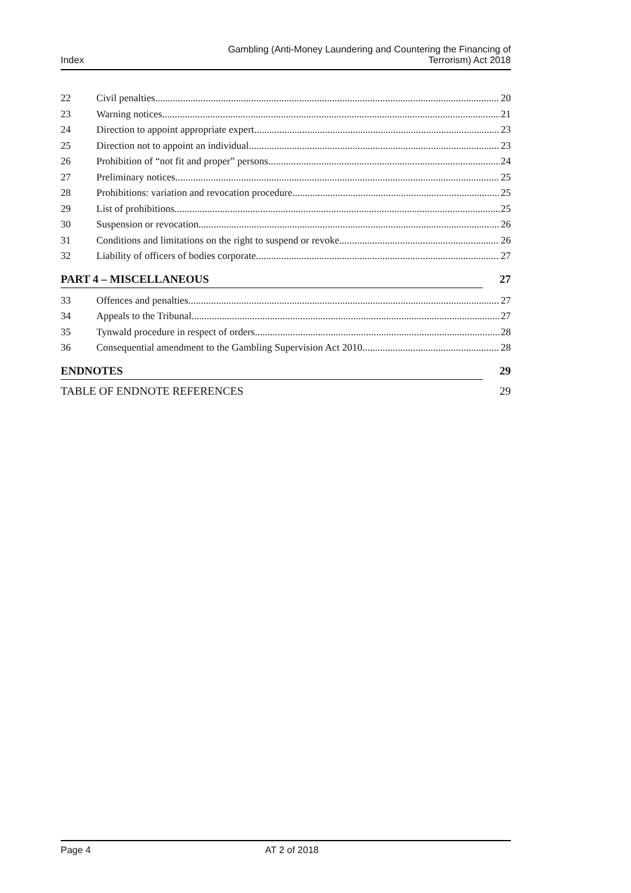Index Gambling (Anti-Money Laundering and Countering the Financing of
Terrorism) Act 2018
22 Civil penalties 20
23 Warning notices 21
24 Direction to appoint appropriate expert 23
25 Direction not to appoint an individual 23
26 Prohibition of “not fit and proper” persons 24
27 Preliminary notices 25
28 Prohibitions: variation and revocation procedure 25
29 List of prohibitions 25
30 Suspension or revocation 26
31 Conditions and limitations on the right to suspend or revoke 26
32 Liability of officers of bodies corporate 27
PART 4 – MISCELLANEOUS 27
33 Offences and penalties 27
34 Appeals to the Tribunal 27
35 Tynwald procedure in respect of orders 28
36 Consequential amendment to the Gambling Supervision Act 2010 28
ENDNOTES 29
TABLE OF ENDNOTE REFERENCES 29
Page 4 AT 2 of 2018